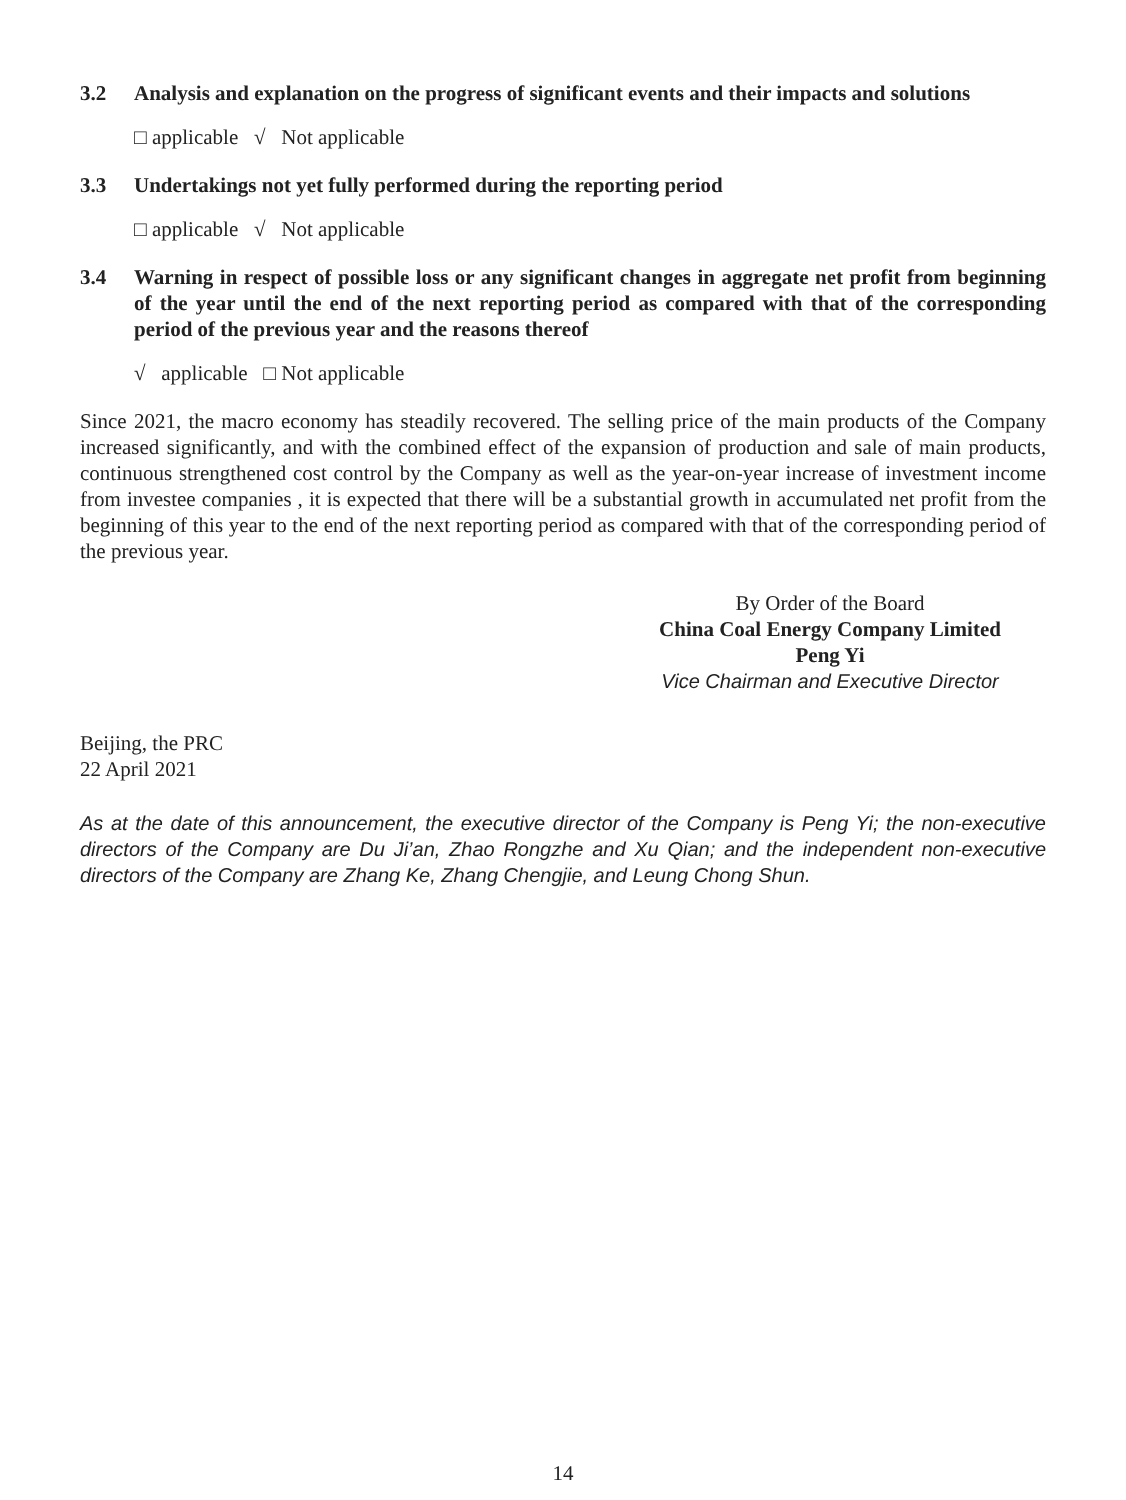3.2 Analysis and explanation on the progress of significant events and their impacts and solutions
□ applicable √ Not applicable
3.3 Undertakings not yet fully performed during the reporting period
□ applicable √ Not applicable
3.4 Warning in respect of possible loss or any significant changes in aggregate net profit from beginning of the year until the end of the next reporting period as compared with that of the corresponding period of the previous year and the reasons thereof
√ applicable □ Not applicable
Since 2021, the macro economy has steadily recovered. The selling price of the main products of the Company increased significantly, and with the combined effect of the expansion of production and sale of main products, continuous strengthened cost control by the Company as well as the year-on-year increase of investment income from investee companies , it is expected that there will be a substantial growth in accumulated net profit from the beginning of this year to the end of the next reporting period as compared with that of the corresponding period of the previous year.
By Order of the Board
China Coal Energy Company Limited
Peng Yi
Vice Chairman and Executive Director
Beijing, the PRC
22 April 2021
As at the date of this announcement, the executive director of the Company is Peng Yi; the non-executive directors of the Company are Du Ji’an, Zhao Rongzhe and Xu Qian; and the independent non-executive directors of the Company are Zhang Ke, Zhang Chengjie, and Leung Chong Shun.
14